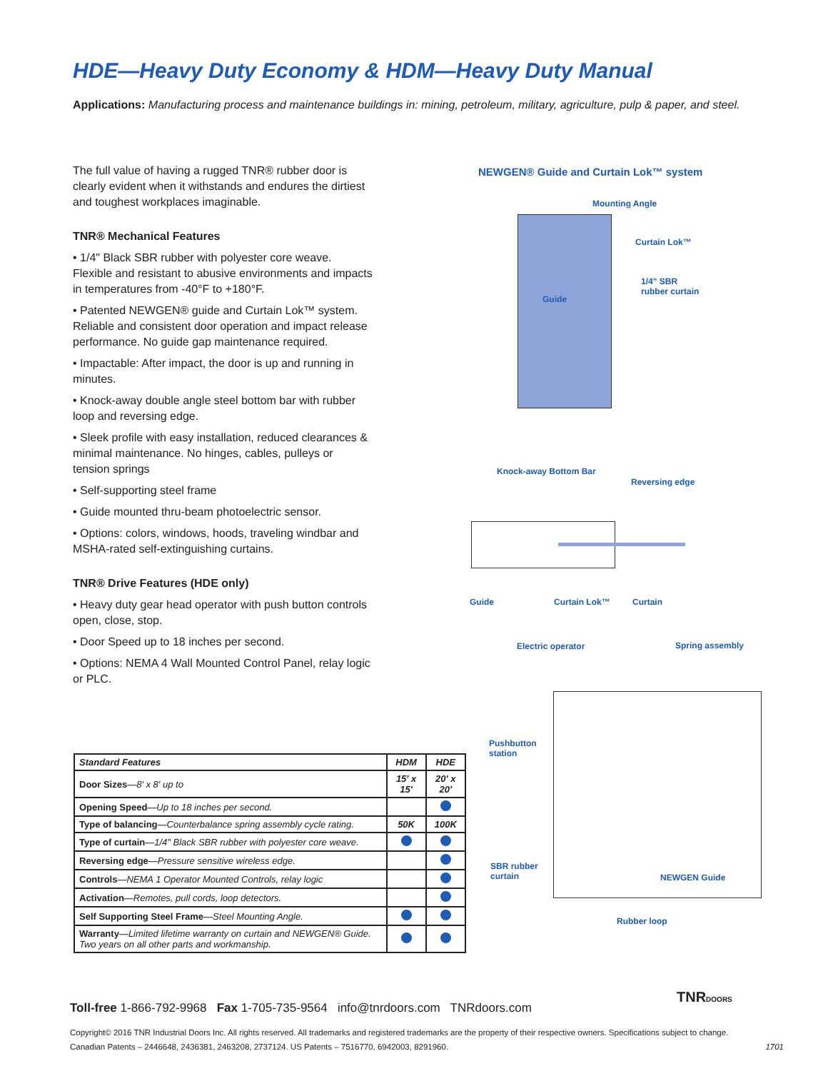HDE—Heavy Duty Economy & HDM—Heavy Duty Manual
Applications: Manufacturing process and maintenance buildings in: mining, petroleum, military, agriculture, pulp & paper, and steel.
The full value of having a rugged TNR® rubber door is clearly evident when it withstands and endures the dirtiest and toughest workplaces imaginable.
TNR® Mechanical Features
• 1/4" Black SBR rubber with polyester core weave. Flexible and resistant to abusive environments and impacts in temperatures from -40°F to +180°F.
• Patented NEWGEN® guide and Curtain Lok™ system. Reliable and consistent door operation and impact release performance. No guide gap maintenance required.
• Impactable: After impact, the door is up and running in minutes.
• Knock-away double angle steel bottom bar with rubber loop and reversing edge.
• Sleek profile with easy installation, reduced clearances & minimal maintenance. No hinges, cables, pulleys or tension springs
• Self-supporting steel frame
• Guide mounted thru-beam photoelectric sensor.
• Options: colors, windows, hoods, traveling windbar and MSHA-rated self-extinguishing curtains.
TNR® Drive Features (HDE only)
• Heavy duty gear head operator with push button controls open, close, stop.
• Door Speed up to 18 inches per second.
• Options: NEMA 4 Wall Mounted Control Panel, relay logic or PLC.
| Standard Features | HDM | HDE |
| --- | --- | --- |
| Door Sizes —8' x 8' up to | 15' x 15' | 20' x 20' |
| Opening Speed —Up to 18 inches per second. | | |
| Type of balancing —Counterbalance spring assembly cycle rating. | 50K | 100K |
| Type of curtain —1/4" Black SBR rubber with polyester core weave. | | |
| Reversing edge —Pressure sensitive wireless edge. | | |
| Controls —NEMA 1 Operator Mounted Controls, relay logic | | |
| Activation —Remotes, pull cords, loop detectors. | | |
| Self Supporting Steel Frame —Steel Mounting Angle. | | |
| Warranty —Limited lifetime warranty on curtain and NEWGEN® Guide. Two years on all other parts and workmanship. | | |
NEWGEN® Guide and Curtain Lok™ system
Mounting Angle
Curtain Lok™
1/4" SBR
rubber curtain
Guide
Knock-away Bottom Bar
Reversing edge
Guide Curtain Lok™ Curtain
Electric operator Spring assembly
Pushbutton
station
SBR rubber
curtain
NEWGEN Guide
Rubber loop
TNRDOORS
Toll-free 1-866-792-9968 Fax 1-705-735-9564 info@tnrdoors.com TNRdoors.com
Copyright© 2016 TNR Industrial Doors Inc. All rights reserved. All trademarks and registered trademarks are the property of their respective owners. Specifications subject to change.
Canadian Patents – 2446648, 2436381, 2463208, 2737124. US Patents – 7516770, 6942003, 8291960. 1701